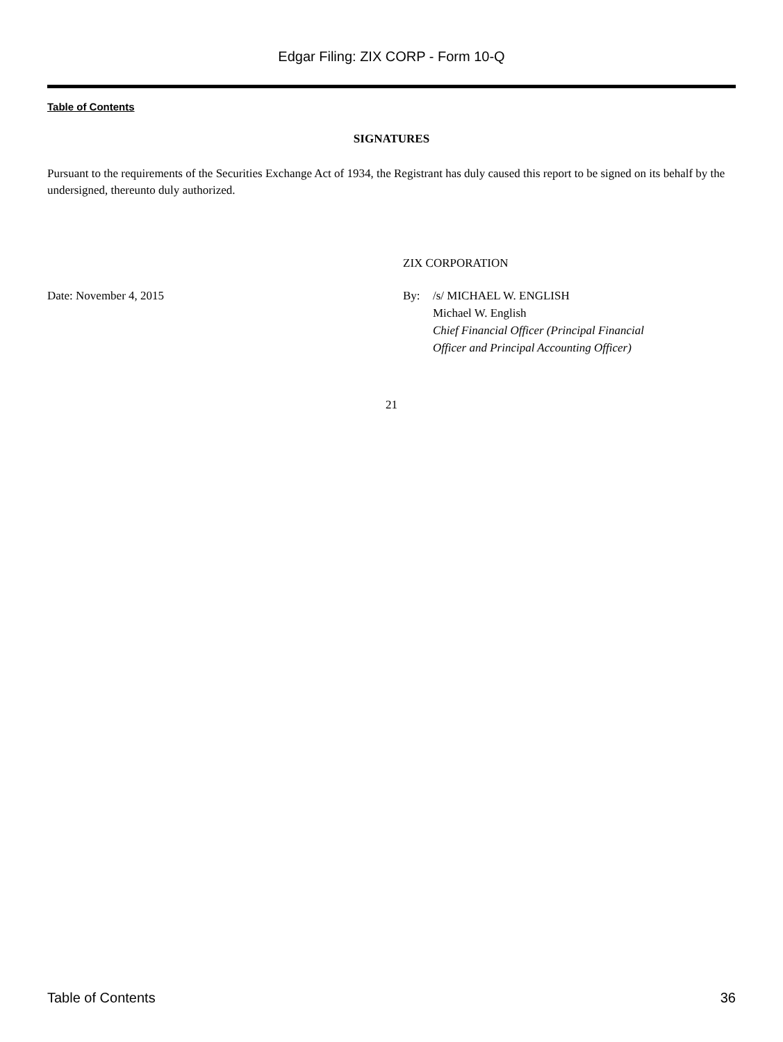Edgar Filing: ZIX CORP - Form 10-Q
Table of Contents
SIGNATURES
Pursuant to the requirements of the Securities Exchange Act of 1934, the Registrant has duly caused this report to be signed on its behalf by the undersigned, thereunto duly authorized.
ZIX CORPORATION
Date: November 4, 2015 By: /s/ MICHAEL W. ENGLISH
Michael W. English
Chief Financial Officer (Principal Financial
Officer and Principal Accounting Officer)
21
Table of Contents 36